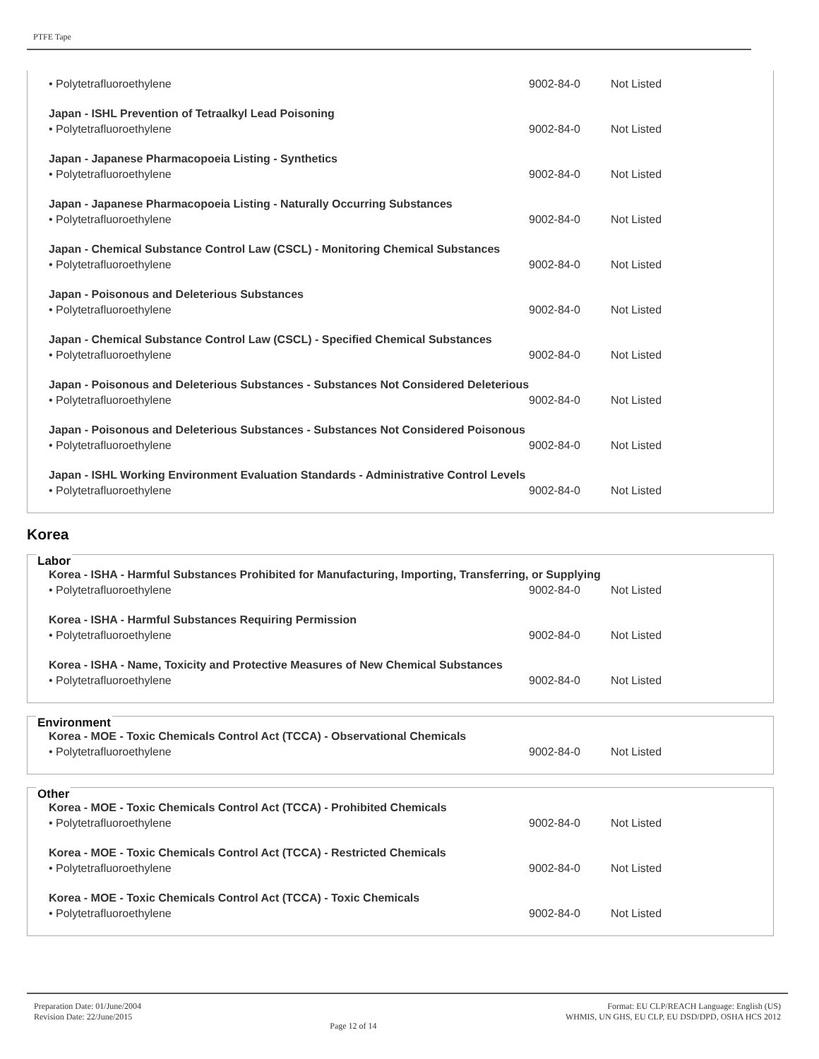PTFE Tape
| • Polytetrafluoroethylene | 9002-84-0 | Not Listed |
Japan - ISHL Prevention of Tetraalkyl Lead Poisoning
| • Polytetrafluoroethylene | 9002-84-0 | Not Listed |
Japan - Japanese Pharmacopoeia Listing - Synthetics
| • Polytetrafluoroethylene | 9002-84-0 | Not Listed |
Japan - Japanese Pharmacopoeia Listing - Naturally Occurring Substances
| • Polytetrafluoroethylene | 9002-84-0 | Not Listed |
Japan - Chemical Substance Control Law (CSCL) - Monitoring Chemical Substances
| • Polytetrafluoroethylene | 9002-84-0 | Not Listed |
Japan - Poisonous and Deleterious Substances
| • Polytetrafluoroethylene | 9002-84-0 | Not Listed |
Japan - Chemical Substance Control Law (CSCL) - Specified Chemical Substances
| • Polytetrafluoroethylene | 9002-84-0 | Not Listed |
Japan - Poisonous and Deleterious Substances - Substances Not Considered Deleterious
| • Polytetrafluoroethylene | 9002-84-0 | Not Listed |
Japan - Poisonous and Deleterious Substances - Substances Not Considered Poisonous
| • Polytetrafluoroethylene | 9002-84-0 | Not Listed |
Japan - ISHL Working Environment Evaluation Standards - Administrative Control Levels
| • Polytetrafluoroethylene | 9002-84-0 | Not Listed |
Korea
Labor
Korea - ISHA - Harmful Substances Prohibited for Manufacturing, Importing, Transferring, or Supplying
| • Polytetrafluoroethylene | 9002-84-0 | Not Listed |
Korea - ISHA - Harmful Substances Requiring Permission
| • Polytetrafluoroethylene | 9002-84-0 | Not Listed |
Korea - ISHA - Name, Toxicity and Protective Measures of New Chemical Substances
| • Polytetrafluoroethylene | 9002-84-0 | Not Listed |
Environment
Korea - MOE - Toxic Chemicals Control Act (TCCA) - Observational Chemicals
| • Polytetrafluoroethylene | 9002-84-0 | Not Listed |
Other
Korea - MOE - Toxic Chemicals Control Act (TCCA) - Prohibited Chemicals
| • Polytetrafluoroethylene | 9002-84-0 | Not Listed |
Korea - MOE - Toxic Chemicals Control Act (TCCA) - Restricted Chemicals
| • Polytetrafluoroethylene | 9002-84-0 | Not Listed |
Korea - MOE - Toxic Chemicals Control Act (TCCA) - Toxic Chemicals
| • Polytetrafluoroethylene | 9002-84-0 | Not Listed |
Preparation Date: 01/June/2004
Revision Date: 22/June/2015
Page 12 of 14
Format: EU CLP/REACH Language: English (US)
WHMIS, UN GHS, EU CLP, EU DSD/DPD, OSHA HCS 2012